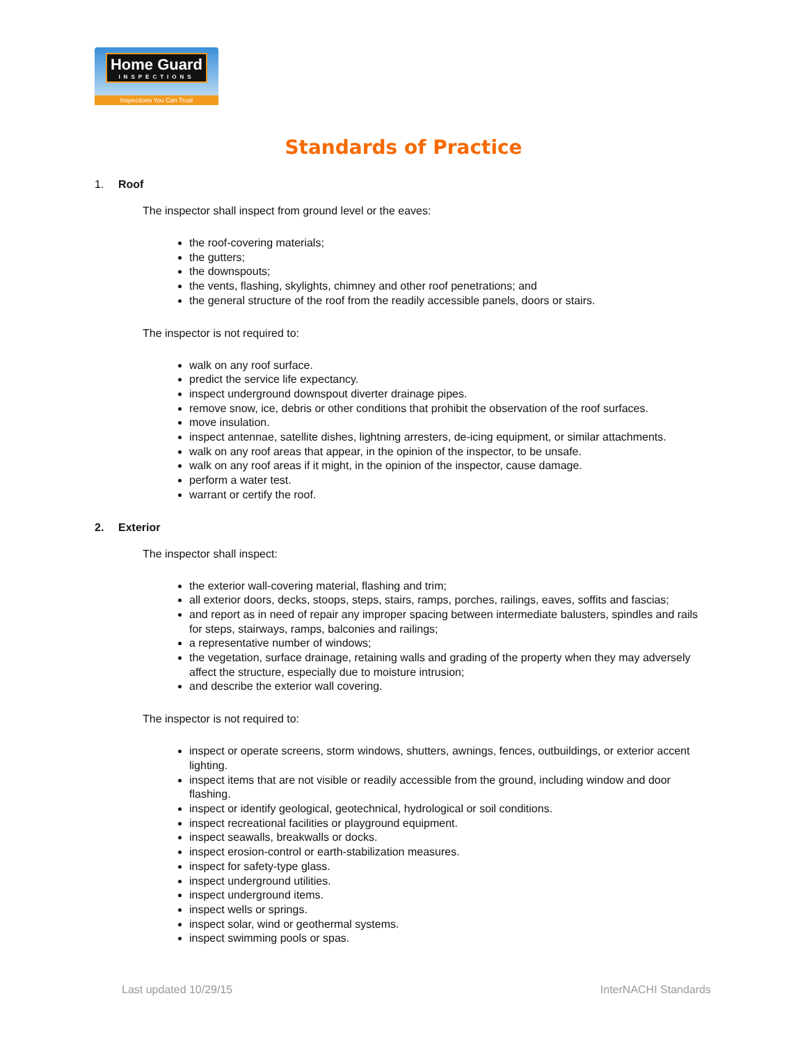Home Guard
INSPECTIONS
Inspections You Can Trust
Standards of Practice
1. Roof
The inspector shall inspect from ground level or the eaves:
the roof-covering materials;
the gutters;
the downspouts;
the vents, flashing, skylights, chimney and other roof penetrations; and
the general structure of the roof from the readily accessible panels, doors or stairs.
The inspector is not required to:
walk on any roof surface.
predict the service life expectancy.
inspect underground downspout diverter drainage pipes.
remove snow, ice, debris or other conditions that prohibit the observation of the roof surfaces.
move insulation.
inspect antennae, satellite dishes, lightning arresters, de-icing equipment, or similar attachments.
walk on any roof areas that appear, in the opinion of the inspector, to be unsafe.
walk on any roof areas if it might, in the opinion of the inspector, cause damage.
perform a water test.
warrant or certify the roof.
2. Exterior
The inspector shall inspect:
the exterior wall-covering material, flashing and trim;
all exterior doors, decks, stoops, steps, stairs, ramps, porches, railings, eaves, soffits and fascias;
and report as in need of repair any improper spacing between intermediate balusters, spindles and rails for steps, stairways, ramps, balconies and railings;
a representative number of windows;
the vegetation, surface drainage, retaining walls and grading of the property when they may adversely affect the structure, especially due to moisture intrusion;
and describe the exterior wall covering.
The inspector is not required to:
inspect or operate screens, storm windows, shutters, awnings, fences, outbuildings, or exterior accent lighting.
inspect items that are not visible or readily accessible from the ground, including window and door flashing.
inspect or identify geological, geotechnical, hydrological or soil conditions.
inspect recreational facilities or playground equipment.
inspect seawalls, breakwalls or docks.
inspect erosion-control or earth-stabilization measures.
inspect for safety-type glass.
inspect underground utilities.
inspect underground items.
inspect wells or springs.
inspect solar, wind or geothermal systems.
inspect swimming pools or spas.
Last updated 10/29/15 InterNACHI Standards